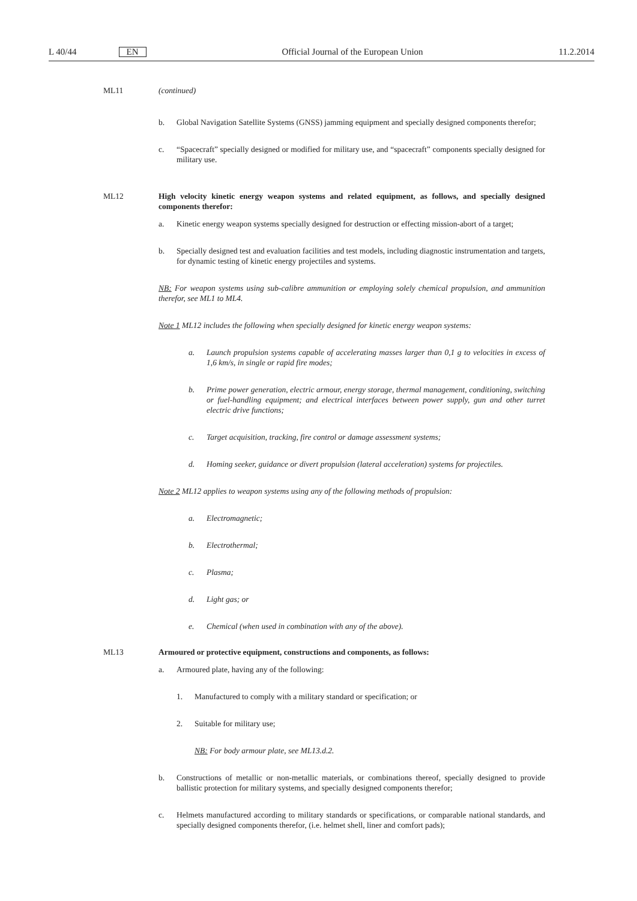L 40/44 EN Official Journal of the European Union 11.2.2014
ML11 (continued)
b. Global Navigation Satellite Systems (GNSS) jamming equipment and specially designed components therefor;
c. “Spacecraft” specially designed or modified for military use, and “spacecraft” components specially designed for military use.
ML12 High velocity kinetic energy weapon systems and related equipment, as follows, and specially designed components therefor:
a. Kinetic energy weapon systems specially designed for destruction or effecting mission-abort of a target;
b. Specially designed test and evaluation facilities and test models, including diagnostic instrumentation and targets, for dynamic testing of kinetic energy projectiles and systems.
NB: For weapon systems using sub-calibre ammunition or employing solely chemical propulsion, and ammunition therefor, see ML1 to ML4.
Note 1 ML12 includes the following when specially designed for kinetic energy weapon systems:
a. Launch propulsion systems capable of accelerating masses larger than 0,1 g to velocities in excess of 1,6 km/s, in single or rapid fire modes;
b. Prime power generation, electric armour, energy storage, thermal management, conditioning, switching or fuel-handling equipment; and electrical interfaces between power supply, gun and other turret electric drive functions;
c. Target acquisition, tracking, fire control or damage assessment systems;
d. Homing seeker, guidance or divert propulsion (lateral acceleration) systems for projectiles.
Note 2 ML12 applies to weapon systems using any of the following methods of propulsion:
a. Electromagnetic;
b. Electrothermal;
c. Plasma;
d. Light gas; or
e. Chemical (when used in combination with any of the above).
ML13 Armoured or protective equipment, constructions and components, as follows:
a. Armoured plate, having any of the following:
1. Manufactured to comply with a military standard or specification; or
2. Suitable for military use;
NB: For body armour plate, see ML13.d.2.
b. Constructions of metallic or non-metallic materials, or combinations thereof, specially designed to provide ballistic protection for military systems, and specially designed components therefor;
c. Helmets manufactured according to military standards or specifications, or comparable national standards, and specially designed components therefor, (i.e. helmet shell, liner and comfort pads);